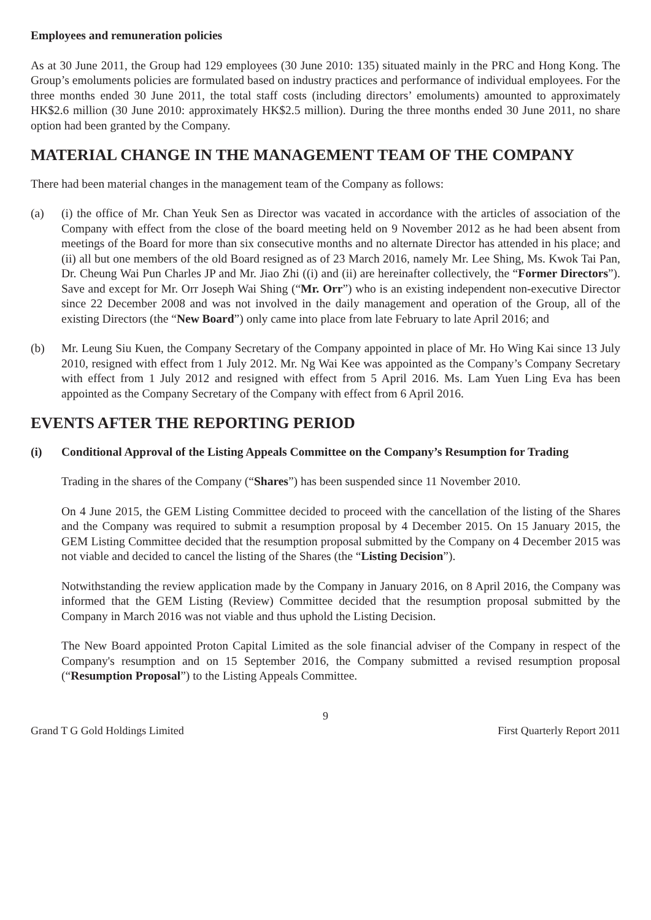Employees and remuneration policies
As at 30 June 2011, the Group had 129 employees (30 June 2010: 135) situated mainly in the PRC and Hong Kong. The Group’s emoluments policies are formulated based on industry practices and performance of individual employees. For the three months ended 30 June 2011, the total staff costs (including directors’ emoluments) amounted to approximately HK$2.6 million (30 June 2010: approximately HK$2.5 million). During the three months ended 30 June 2011, no share option had been granted by the Company.
MATERIAL CHANGE IN THE MANAGEMENT TEAM OF THE COMPANY
There had been material changes in the management team of the Company as follows:
(a) (i) the office of Mr. Chan Yeuk Sen as Director was vacated in accordance with the articles of association of the Company with effect from the close of the board meeting held on 9 November 2012 as he had been absent from meetings of the Board for more than six consecutive months and no alternate Director has attended in his place; and (ii) all but one members of the old Board resigned as of 23 March 2016, namely Mr. Lee Shing, Ms. Kwok Tai Pan, Dr. Cheung Wai Pun Charles JP and Mr. Jiao Zhi ((i) and (ii) are hereinafter collectively, the “Former Directors”). Save and except for Mr. Orr Joseph Wai Shing (“Mr. Orr”) who is an existing independent non-executive Director since 22 December 2008 and was not involved in the daily management and operation of the Group, all of the existing Directors (the “New Board”) only came into place from late February to late April 2016; and
(b) Mr. Leung Siu Kuen, the Company Secretary of the Company appointed in place of Mr. Ho Wing Kai since 13 July 2010, resigned with effect from 1 July 2012. Mr. Ng Wai Kee was appointed as the Company’s Company Secretary with effect from 1 July 2012 and resigned with effect from 5 April 2016. Ms. Lam Yuen Ling Eva has been appointed as the Company Secretary of the Company with effect from 6 April 2016.
EVENTS AFTER THE REPORTING PERIOD
(i) Conditional Approval of the Listing Appeals Committee on the Company’s Resumption for Trading
Trading in the shares of the Company (“Shares”) has been suspended since 11 November 2010.
On 4 June 2015, the GEM Listing Committee decided to proceed with the cancellation of the listing of the Shares and the Company was required to submit a resumption proposal by 4 December 2015. On 15 January 2015, the GEM Listing Committee decided that the resumption proposal submitted by the Company on 4 December 2015 was not viable and decided to cancel the listing of the Shares (the “Listing Decision”).
Notwithstanding the review application made by the Company in January 2016, on 8 April 2016, the Company was informed that the GEM Listing (Review) Committee decided that the resumption proposal submitted by the Company in March 2016 was not viable and thus uphold the Listing Decision.
The New Board appointed Proton Capital Limited as the sole financial adviser of the Company in respect of the Company's resumption and on 15 September 2016, the Company submitted a revised resumption proposal (“Resumption Proposal”) to the Listing Appeals Committee.
9
Grand T G Gold Holdings Limited First Quarterly Report 2011